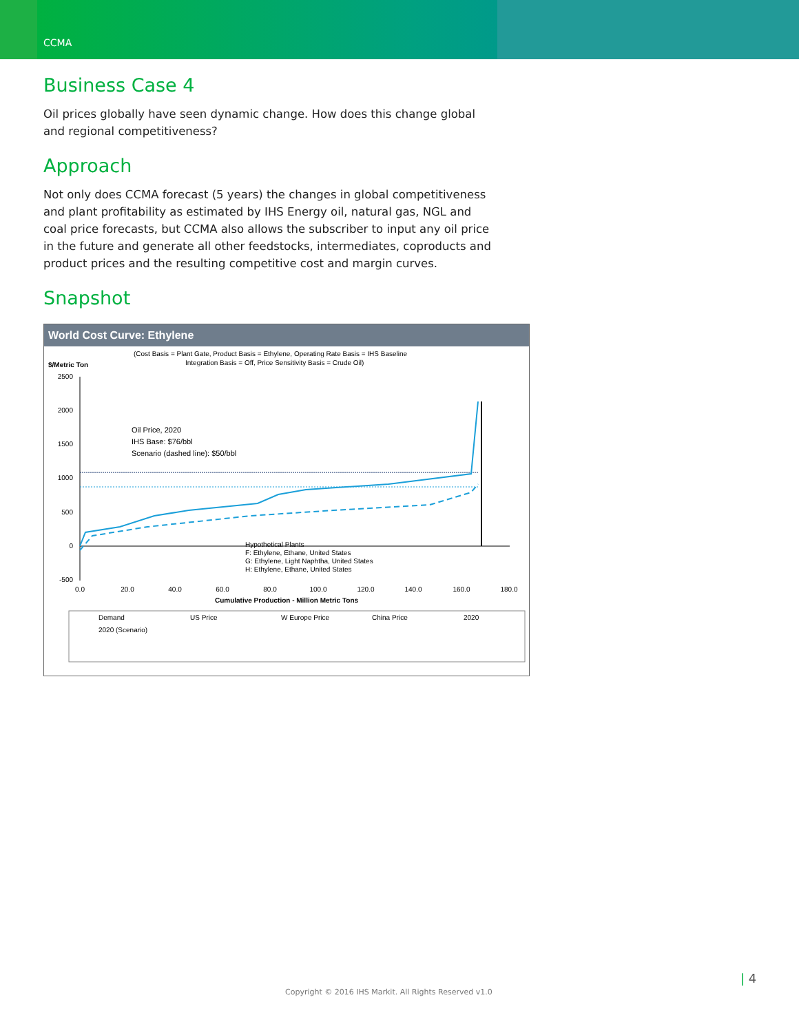CCMA
Business Case 4
Oil prices globally have seen dynamic change. How does this change global and regional competitiveness?
Approach
Not only does CCMA forecast (5 years) the changes in global competitiveness and plant profitability as estimated by IHS Energy oil, natural gas, NGL and coal price forecasts, but CCMA also allows the subscriber to input any oil price in the future and generate all other feedstocks, intermediates, coproducts and product prices and the resulting competitive cost and margin curves.
Snapshot
World Cost Curve: Ethylene
(Cost Basis = Plant Gate, Product Basis = Ethylene, Operating Rate Basis = IHS Baseline
Integration Basis = Off, Price Sensitivity Basis = Crude Oil)
$/Metric Ton
2500
2000
1500
1000
500
0
-500
Oil Price, 2020
IHS Base: $76/bbl
Scenario (dashed line): $50/bbl
Hypothetical Plants
F: Ethylene, Ethane, United States
G: Ethylene, Light Naphtha, United States
H: Ethylene, Ethane, United States
0.0
20.0
40.0
60.0
80.0
100.0
120.0
140.0
160.0
180.0
Cumulative Production - Million Metric Tons
Demand
US Price
W Europe Price
China Price
2020
2020 (Scenario)
| 4
Copyright © 2016 IHS Markit. All Rights Reserved v1.0